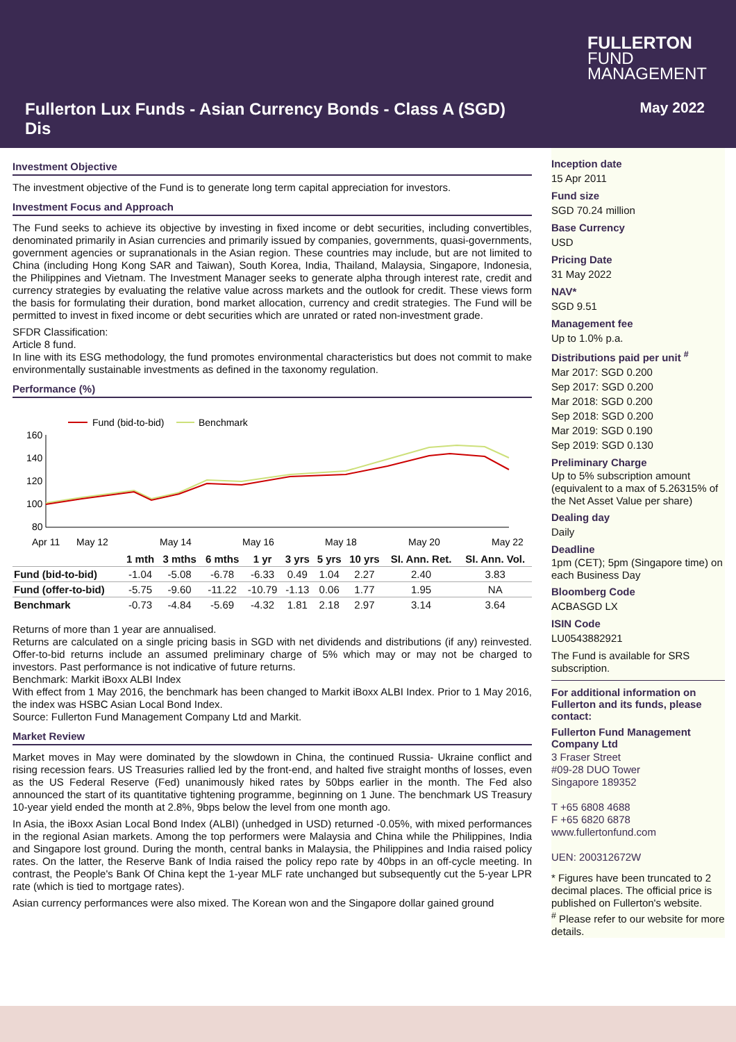FULLERTON
FUND
MANAGEMENT
Fullerton Lux Funds - Asian Currency Bonds - Class A (SGD) Dis
May 2022
Investment Objective
The investment objective of the Fund is to generate long term capital appreciation for investors.
Investment Focus and Approach
The Fund seeks to achieve its objective by investing in fixed income or debt securities, including convertibles, denominated primarily in Asian currencies and primarily issued by companies, governments, quasi-governments, government agencies or supranationals in the Asian region. These countries may include, but are not limited to China (including Hong Kong SAR and Taiwan), South Korea, India, Thailand, Malaysia, Singapore, Indonesia, the Philippines and Vietnam. The Investment Manager seeks to generate alpha through interest rate, credit and currency strategies by evaluating the relative value across markets and the outlook for credit. These views form the basis for formulating their duration, bond market allocation, currency and credit strategies. The Fund will be permitted to invest in fixed income or debt securities which are unrated or rated non-investment grade.
SFDR Classification:
Article 8 fund.
In line with its ESG methodology, the fund promotes environmental characteristics but does not commit to make environmentally sustainable investments as defined in the taxonomy regulation.
Performance (%)
Fund (bid-to-bid)
Benchmark
160
140
120
100
80
Apr 11
May 12
May 14
May 16
May 18
May 20
May 22
| | 1 mth | 3 mths | 6 mths | 1 yr | 3 yrs | 5 yrs | 10 yrs | SI. Ann. Ret. | SI. Ann. Vol. |
| --- | --- | --- | --- | --- | --- | --- | --- | --- | --- |
| Fund (bid-to-bid) | -1.04 | -5.08 | -6.78 | -6.33 | 0.49 | 1.04 | 2.27 | 2.40 | 3.83 |
| Fund (offer-to-bid) | -5.75 | -9.60 | -11.22 | -10.79 | -1.13 | 0.06 | 1.77 | 1.95 | NA |
| Benchmark | -0.73 | -4.84 | -5.69 | -4.32 | 1.81 | 2.18 | 2.97 | 3.14 | 3.64 |
Returns of more than 1 year are annualised.
Returns are calculated on a single pricing basis in SGD with net dividends and distributions (if any) reinvested. Offer-to-bid returns include an assumed preliminary charge of 5% which may or may not be charged to investors. Past performance is not indicative of future returns.
Benchmark: Markit iBoxx ALBI Index
With effect from 1 May 2016, the benchmark has been changed to Markit iBoxx ALBI Index. Prior to 1 May 2016, the index was HSBC Asian Local Bond Index.
Source: Fullerton Fund Management Company Ltd and Markit.
Market Review
Market moves in May were dominated by the slowdown in China, the continued Russia- Ukraine conflict and rising recession fears. US Treasuries rallied led by the front-end, and halted five straight months of losses, even as the US Federal Reserve (Fed) unanimously hiked rates by 50bps earlier in the month. The Fed also announced the start of its quantitative tightening programme, beginning on 1 June. The benchmark US Treasury 10-year yield ended the month at 2.8%, 9bps below the level from one month ago.
In Asia, the iBoxx Asian Local Bond Index (ALBI) (unhedged in USD) returned -0.05%, with mixed performances in the regional Asian markets. Among the top performers were Malaysia and China while the Philippines, India and Singapore lost ground. During the month, central banks in Malaysia, the Philippines and India raised policy rates. On the latter, the Reserve Bank of India raised the policy repo rate by 40bps in an off-cycle meeting. In contrast, the People's Bank Of China kept the 1-year MLF rate unchanged but subsequently cut the 5-year LPR rate (which is tied to mortgage rates).
Asian currency performances were also mixed. The Korean won and the Singapore dollar gained ground
Inception date
15 Apr 2011
Fund size
SGD 70.24 million
Base Currency
USD
Pricing Date
31 May 2022
NAV*
SGD 9.51
Management fee
Up to 1.0% p.a.
Distributions paid per unit <sup>#</sup>
Mar 2017: SGD 0.200
Sep 2017: SGD 0.200
Mar 2018: SGD 0.200
Sep 2018: SGD 0.200
Mar 2019: SGD 0.190
Sep 2019: SGD 0.130
Preliminary Charge
Up to 5% subscription amount (equivalent to a max of 5.26315% of the Net Asset Value per share)
Dealing day
Daily
Deadline
1pm (CET); 5pm (Singapore time) on each Business Day
Bloomberg Code
ACBASGD LX
ISIN Code
LU0543882921
The Fund is available for SRS subscription.
For additional information on Fullerton and its funds, please contact:
Fullerton Fund Management Company Ltd
3 Fraser Street
#09-28 DUO Tower
Singapore 189352
T +65 6808 4688
F +65 6820 6878
www.fullertonfund.com
UEN: 200312672W
* Figures have been truncated to 2 decimal places. The official price is published on Fullerton's website.
<sup>#</sup> Please refer to our website for more details.